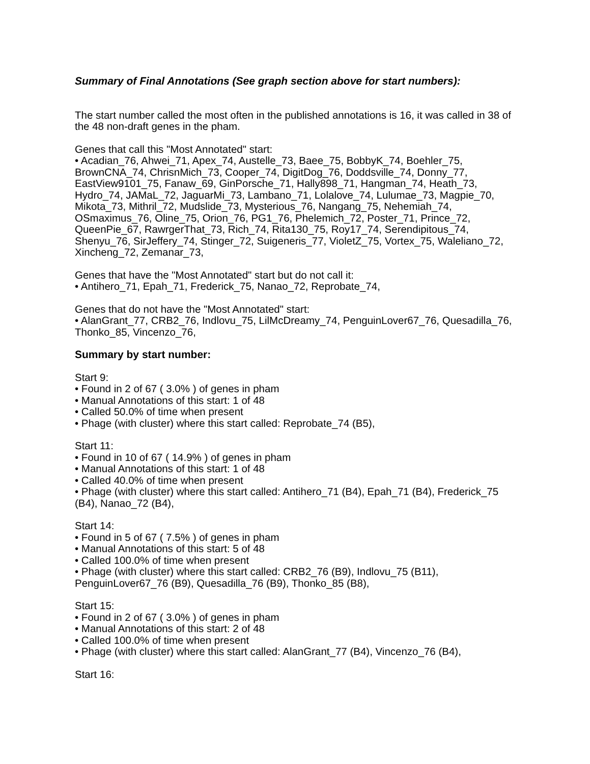Summary of Final Annotations (See graph section above for start numbers):
The start number called the most often in the published annotations is 16, it was called in 38 of the 48 non-draft genes in the pham.
Genes that call this "Most Annotated" start:
• Acadian_76, Ahwei_71, Apex_74, Austelle_73, Baee_75, BobbyK_74, Boehler_75, BrownCNA_74, ChrisnMich_73, Cooper_74, DigitDog_76, Doddsville_74, Donny_77, EastView9101_75, Fanaw_69, GinPorsche_71, Hally898_71, Hangman_74, Heath_73, Hydro_74, JAMaL_72, JaguarMi_73, Lambano_71, Lolalove_74, Lulumae_73, Magpie_70, Mikota_73, Mithril_72, Mudslide_73, Mysterious_76, Nangang_75, Nehemiah_74, OSmaximus_76, Oline_75, Orion_76, PG1_76, Phelemich_72, Poster_71, Prince_72, QueenPie_67, RawrgerThat_73, Rich_74, Rita130_75, Roy17_74, Serendipitous_74, Shenyu_76, SirJeffery_74, Stinger_72, Suigeneris_77, VioletZ_75, Vortex_75, Waleliano_72, Xincheng_72, Zemanar_73,
Genes that have the "Most Annotated" start but do not call it:
• Antihero_71, Epah_71, Frederick_75, Nanao_72, Reprobate_74,
Genes that do not have the "Most Annotated" start:
• AlanGrant_77, CRB2_76, Indlovu_75, LilMcDreamy_74, PenguinLover67_76, Quesadilla_76, Thonko_85, Vincenzo_76,
Summary by start number:
Start 9:
• Found in 2 of 67 ( 3.0% ) of genes in pham
• Manual Annotations of this start: 1 of 48
• Called 50.0% of time when present
• Phage (with cluster) where this start called: Reprobate_74 (B5),
Start 11:
• Found in 10 of 67 ( 14.9% ) of genes in pham
• Manual Annotations of this start: 1 of 48
• Called 40.0% of time when present
• Phage (with cluster) where this start called: Antihero_71 (B4), Epah_71 (B4), Frederick_75 (B4), Nanao_72 (B4),
Start 14:
• Found in 5 of 67 ( 7.5% ) of genes in pham
• Manual Annotations of this start: 5 of 48
• Called 100.0% of time when present
• Phage (with cluster) where this start called: CRB2_76 (B9), Indlovu_75 (B11), PenguinLover67_76 (B9), Quesadilla_76 (B9), Thonko_85 (B8),
Start 15:
• Found in 2 of 67 ( 3.0% ) of genes in pham
• Manual Annotations of this start: 2 of 48
• Called 100.0% of time when present
• Phage (with cluster) where this start called: AlanGrant_77 (B4), Vincenzo_76 (B4),
Start 16: